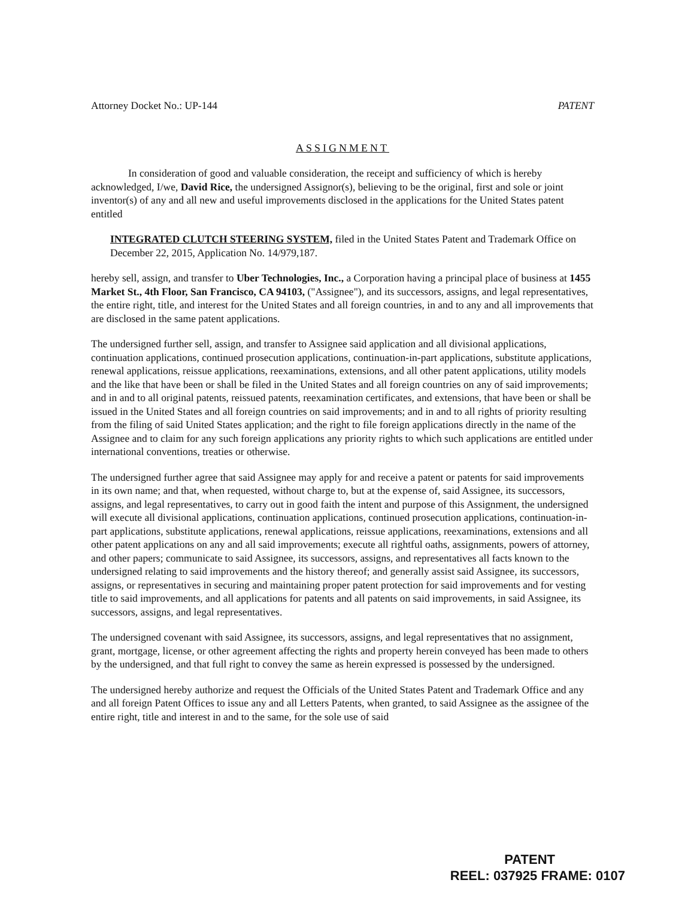Attorney Docket No.: UP-144 PATENT
ASSIGNMENT
In consideration of good and valuable consideration, the receipt and sufficiency of which is hereby acknowledged, I/we, David Rice, the undersigned Assignor(s), believing to be the original, first and sole or joint inventor(s) of any and all new and useful improvements disclosed in the applications for the United States patent entitled
INTEGRATED CLUTCH STEERING SYSTEM, filed in the United States Patent and Trademark Office on December 22, 2015, Application No. 14/979,187.
hereby sell, assign, and transfer to Uber Technologies, Inc., a Corporation having a principal place of business at 1455 Market St., 4th Floor, San Francisco, CA 94103, ("Assignee"), and its successors, assigns, and legal representatives, the entire right, title, and interest for the United States and all foreign countries, in and to any and all improvements that are disclosed in the same patent applications.
The undersigned further sell, assign, and transfer to Assignee said application and all divisional applications, continuation applications, continued prosecution applications, continuation-in-part applications, substitute applications, renewal applications, reissue applications, reexaminations, extensions, and all other patent applications, utility models and the like that have been or shall be filed in the United States and all foreign countries on any of said improvements; and in and to all original patents, reissued patents, reexamination certificates, and extensions, that have been or shall be issued in the United States and all foreign countries on said improvements; and in and to all rights of priority resulting from the filing of said United States application; and the right to file foreign applications directly in the name of the Assignee and to claim for any such foreign applications any priority rights to which such applications are entitled under international conventions, treaties or otherwise.
The undersigned further agree that said Assignee may apply for and receive a patent or patents for said improvements in its own name; and that, when requested, without charge to, but at the expense of, said Assignee, its successors, assigns, and legal representatives, to carry out in good faith the intent and purpose of this Assignment, the undersigned will execute all divisional applications, continuation applications, continued prosecution applications, continuation-in-part applications, substitute applications, renewal applications, reissue applications, reexaminations, extensions and all other patent applications on any and all said improvements; execute all rightful oaths, assignments, powers of attorney, and other papers; communicate to said Assignee, its successors, assigns, and representatives all facts known to the undersigned relating to said improvements and the history thereof; and generally assist said Assignee, its successors, assigns, or representatives in securing and maintaining proper patent protection for said improvements and for vesting title to said improvements, and all applications for patents and all patents on said improvements, in said Assignee, its successors, assigns, and legal representatives.
The undersigned covenant with said Assignee, its successors, assigns, and legal representatives that no assignment, grant, mortgage, license, or other agreement affecting the rights and property herein conveyed has been made to others by the undersigned, and that full right to convey the same as herein expressed is possessed by the undersigned.
The undersigned hereby authorize and request the Officials of the United States Patent and Trademark Office and any and all foreign Patent Offices to issue any and all Letters Patents, when granted, to said Assignee as the assignee of the entire right, title and interest in and to the same, for the sole use of said
PATENT
REEL: 037925 FRAME: 0107